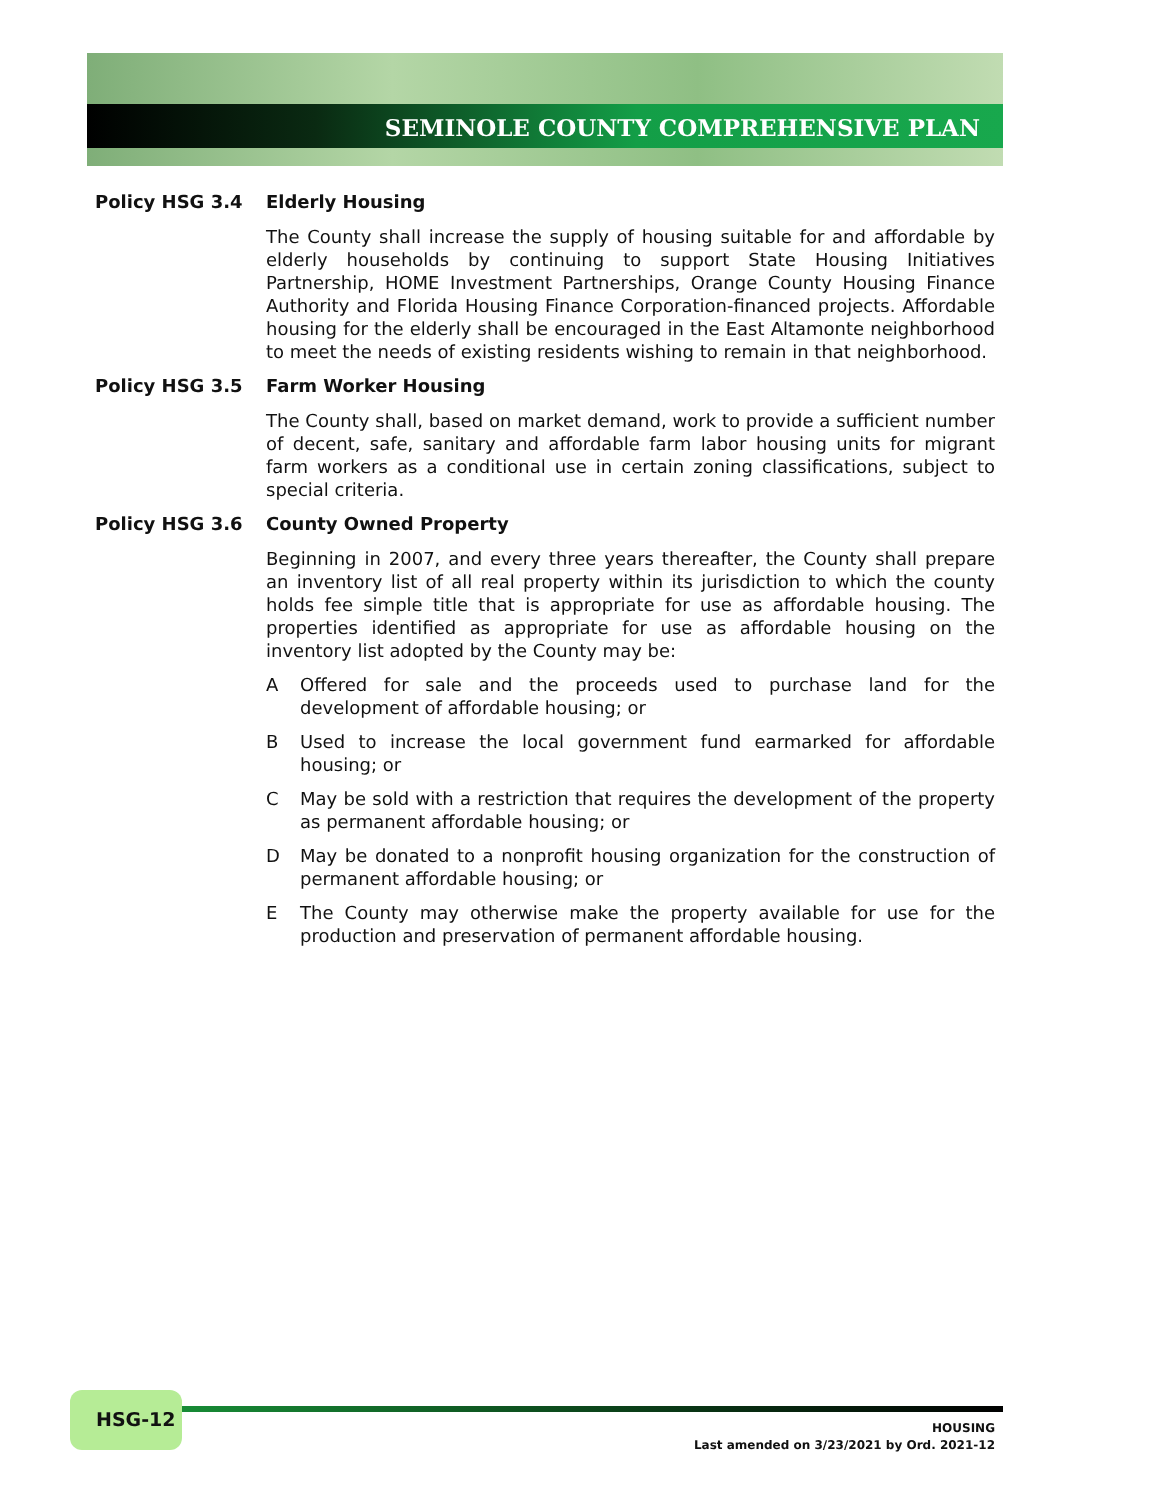SEMINOLE COUNTY COMPREHENSIVE PLAN
Policy HSG 3.4 Elderly Housing
The County shall increase the supply of housing suitable for and affordable by elderly households by continuing to support State Housing Initiatives Partnership, HOME Investment Partnerships, Orange County Housing Finance Authority and Florida Housing Finance Corporation-financed projects. Affordable housing for the elderly shall be encouraged in the East Altamonte neighborhood to meet the needs of existing residents wishing to remain in that neighborhood.
Policy HSG 3.5 Farm Worker Housing
The County shall, based on market demand, work to provide a sufficient number of decent, safe, sanitary and affordable farm labor housing units for migrant farm workers as a conditional use in certain zoning classifications, subject to special criteria.
Policy HSG 3.6 County Owned Property
Beginning in 2007, and every three years thereafter, the County shall prepare an inventory list of all real property within its jurisdiction to which the county holds fee simple title that is appropriate for use as affordable housing. The properties identified as appropriate for use as affordable housing on the inventory list adopted by the County may be:
A Offered for sale and the proceeds used to purchase land for the development of affordable housing; or
B Used to increase the local government fund earmarked for affordable housing; or
C May be sold with a restriction that requires the development of the property as permanent affordable housing; or
D May be donated to a nonprofit housing organization for the construction of permanent affordable housing; or
E The County may otherwise make the property available for use for the production and preservation of permanent affordable housing.
HSG-12
HOUSING
Last amended on 3/23/2021 by Ord. 2021-12